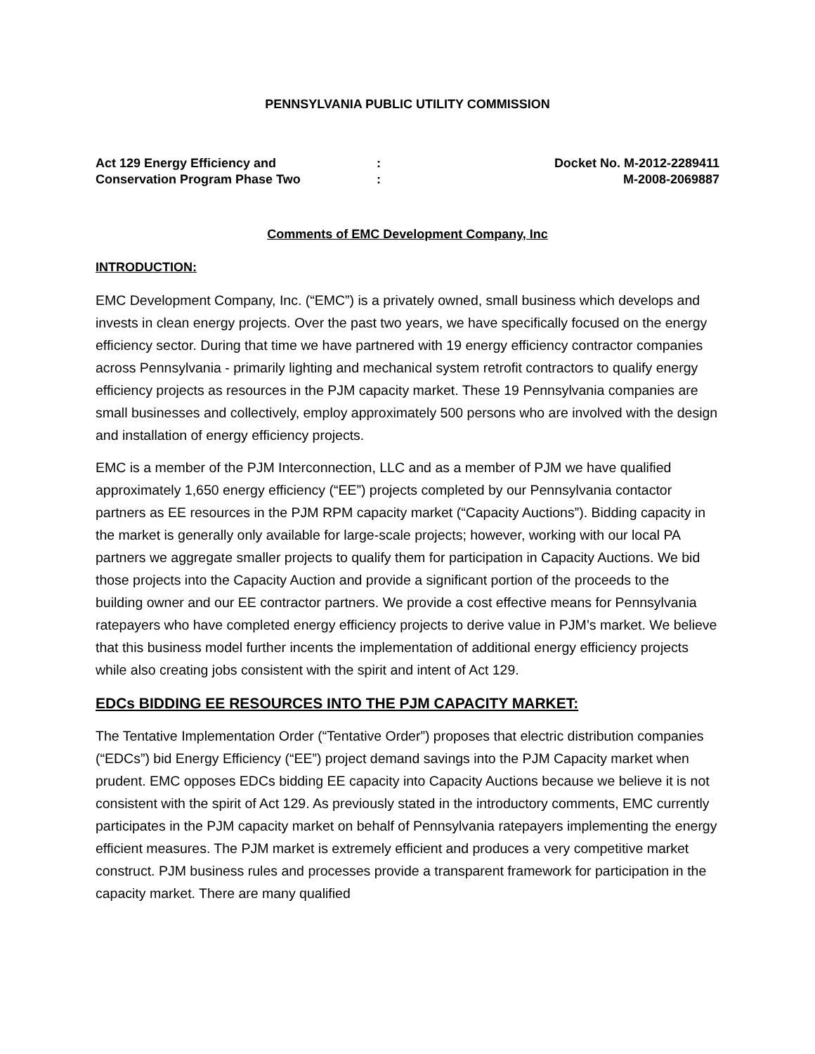PENNSYLVANIA PUBLIC UTILITY COMMISSION
Act 129 Energy Efficiency and
Conservation Program Phase Two
:
:
Docket No. M-2012-2289411
M-2008-2069887
Comments of EMC Development Company, Inc
INTRODUCTION:
EMC Development Company, Inc. (“EMC”) is a privately owned, small business which develops and invests in clean energy projects. Over the past two years, we have specifically focused on the energy efficiency sector. During that time we have partnered with 19 energy efficiency contractor companies across Pennsylvania - primarily lighting and mechanical system retrofit contractors to qualify energy efficiency projects as resources in the PJM capacity market. These 19 Pennsylvania companies are small businesses and collectively, employ approximately 500 persons who are involved with the design and installation of energy efficiency projects.
EMC is a member of the PJM Interconnection, LLC and as a member of PJM we have qualified approximately 1,650 energy efficiency (“EE”) projects completed by our Pennsylvania contactor partners as EE resources in the PJM RPM capacity market (“Capacity Auctions”). Bidding capacity in the market is generally only available for large-scale projects; however, working with our local PA partners we aggregate smaller projects to qualify them for participation in Capacity Auctions. We bid those projects into the Capacity Auction and provide a significant portion of the proceeds to the building owner and our EE contractor partners. We provide a cost effective means for Pennsylvania ratepayers who have completed energy efficiency projects to derive value in PJM’s market. We believe that this business model further incents the implementation of additional energy efficiency projects while also creating jobs consistent with the spirit and intent of Act 129.
EDCs BIDDING EE RESOURCES INTO THE PJM CAPACITY MARKET:
The Tentative Implementation Order (“Tentative Order”) proposes that electric distribution companies (“EDCs”) bid Energy Efficiency (“EE”) project demand savings into the PJM Capacity market when prudent. EMC opposes EDCs bidding EE capacity into Capacity Auctions because we believe it is not consistent with the spirit of Act 129. As previously stated in the introductory comments, EMC currently participates in the PJM capacity market on behalf of Pennsylvania ratepayers implementing the energy efficient measures. The PJM market is extremely efficient and produces a very competitive market construct. PJM business rules and processes provide a transparent framework for participation in the capacity market. There are many qualified